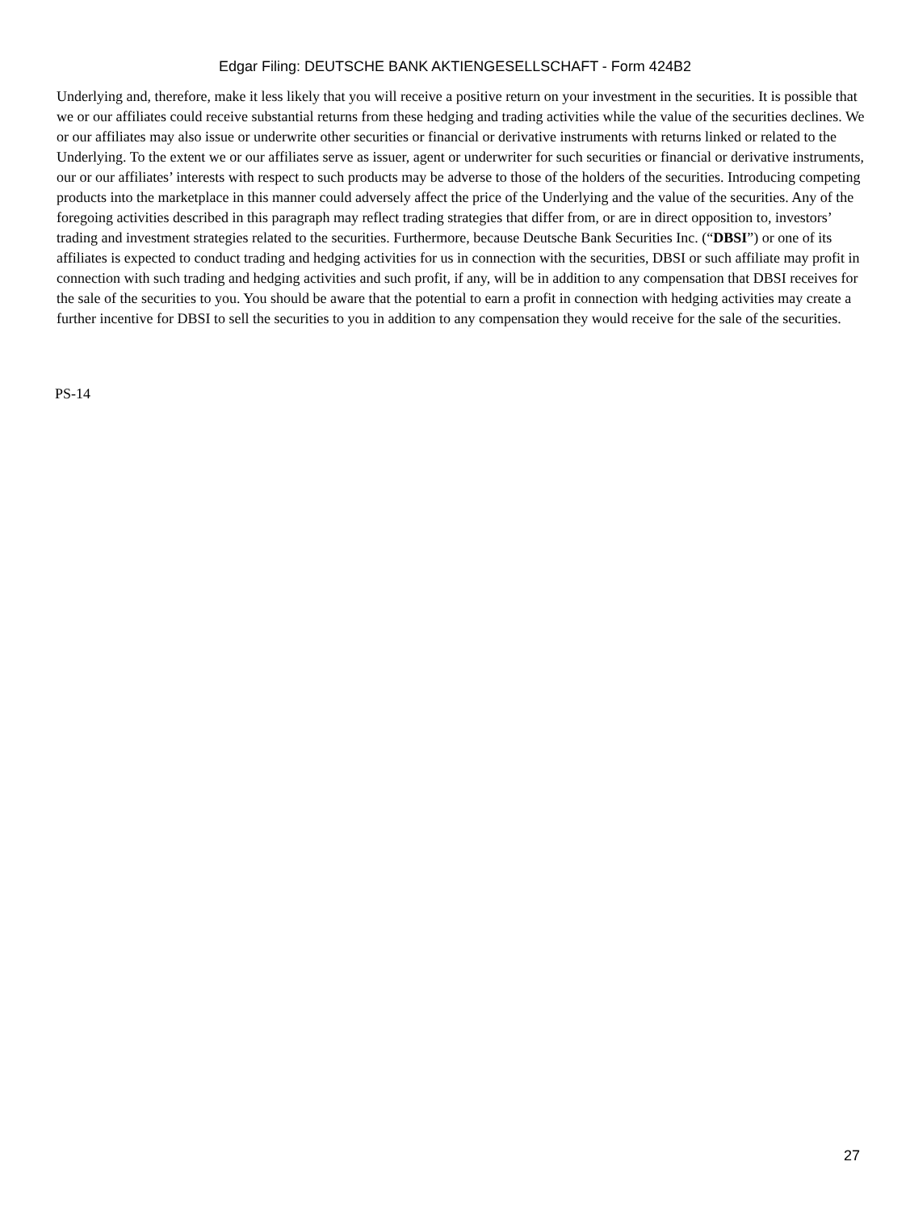Edgar Filing: DEUTSCHE BANK AKTIENGESELLSCHAFT - Form 424B2
Underlying and, therefore, make it less likely that you will receive a positive return on your investment in the securities. It is possible that we or our affiliates could receive substantial returns from these hedging and trading activities while the value of the securities declines. We or our affiliates may also issue or underwrite other securities or financial or derivative instruments with returns linked or related to the Underlying. To the extent we or our affiliates serve as issuer, agent or underwriter for such securities or financial or derivative instruments, our or our affiliates’ interests with respect to such products may be adverse to those of the holders of the securities. Introducing competing products into the marketplace in this manner could adversely affect the price of the Underlying and the value of the securities. Any of the foregoing activities described in this paragraph may reflect trading strategies that differ from, or are in direct opposition to, investors’ trading and investment strategies related to the securities. Furthermore, because Deutsche Bank Securities Inc. (“DBSI”) or one of its affiliates is expected to conduct trading and hedging activities for us in connection with the securities, DBSI or such affiliate may profit in connection with such trading and hedging activities and such profit, if any, will be in addition to any compensation that DBSI receives for the sale of the securities to you. You should be aware that the potential to earn a profit in connection with hedging activities may create a further incentive for DBSI to sell the securities to you in addition to any compensation they would receive for the sale of the securities.
PS-14
27